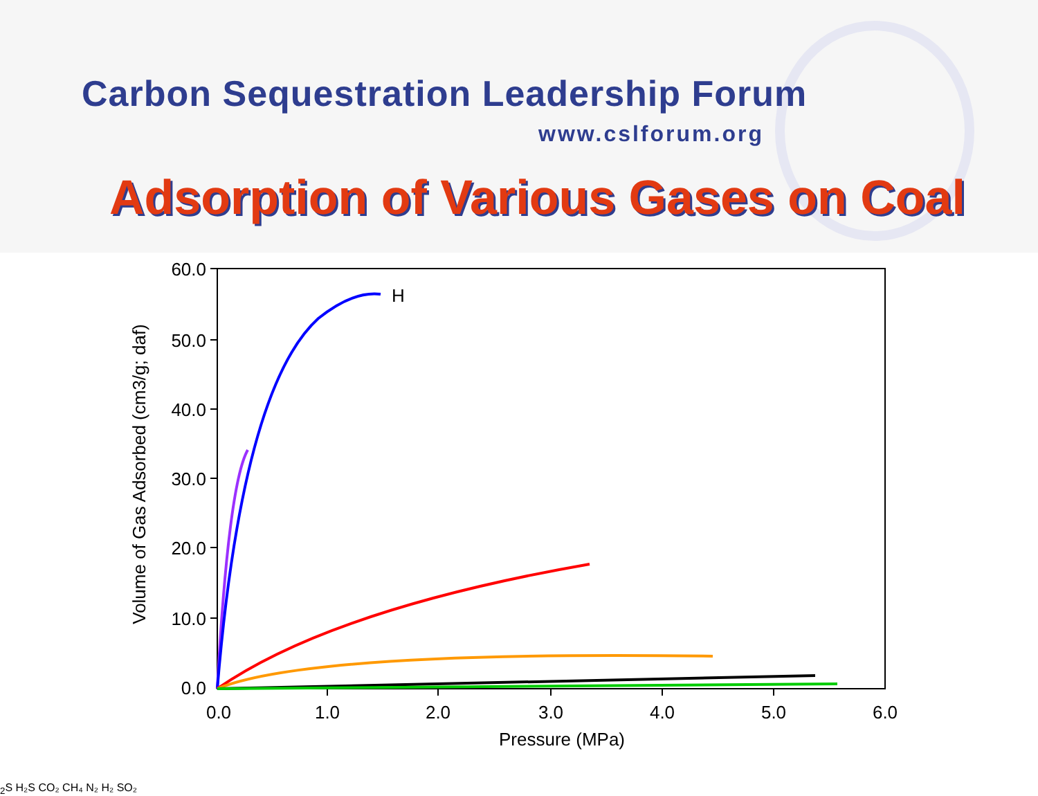Carbon Sequestration Leadership Forum
www.cslforum.org
Adsorption of Various Gases on Coal
60.0
50.0
40.0
30.0
20.0
10.0
0.0
0.0
1.0
2.0
3.0
4.0
5.0
6.0
Pressure (MPa)
Volume of Gas Adsorbed (cm3/g; daf)
H2S H₂S
CO₂
CH₄
N₂
H₂
SO₂